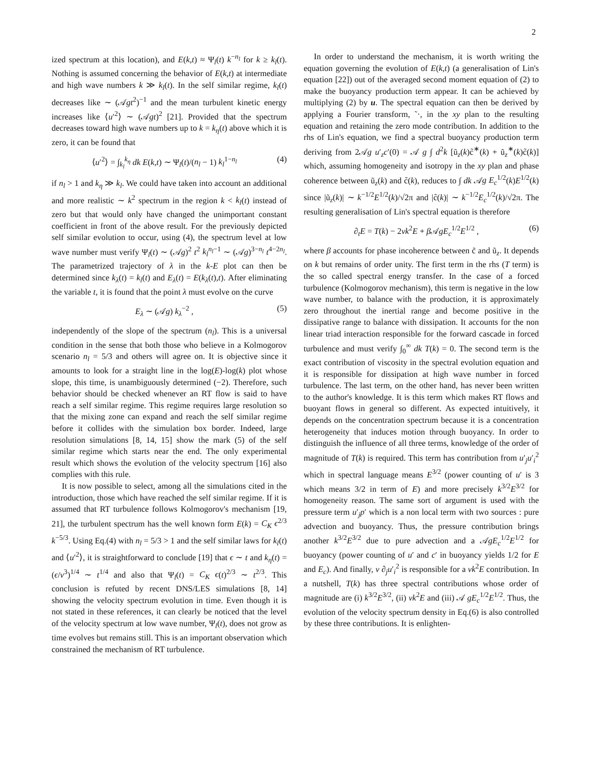2
ized spectrum at this location), and E(k,t) ≈ Ψ<sub>l</sub>(t) k<sup>−n<sub>l</sub></sup> for k ≥ k<sub>l</sub>(t). Nothing is assumed concerning the behavior of E(k,t) at intermediate and high wave numbers k ≫ k<sub>l</sub>(t). In the self similar regime, k<sub>l</sub>(t) decreases like ∼ (𝒜gt<sup>2</sup>)<sup>−1</sup> and the mean turbulent kinetic energy increases like ⟨u′<sup>2</sup>⟩ ∼ (𝒜gt)<sup>2</sup> [21]. Provided that the spectrum decreases toward high wave numbers up to k = k<sub>η</sub>(t) above which it is zero, it can be found that
⟨u′<sup>2</sup>⟩ = ∫<sub>k<sub>l</sub></sub><sup>k<sub>η</sub></sup> dk E(k,t) ∼ Ψ<sub>l</sub>(t)/(n<sub>l</sub> − 1) k<sub>l</sub><sup>1−n<sub>l</sub></sup> (4)
if n<sub>l</sub> > 1 and k<sub>η</sub> ≫ k<sub>l</sub>. We could have taken into account an additional and more realistic ∼ k<sup>2</sup> spectrum in the region k < k<sub>l</sub>(t) instead of zero but that would only have changed the unimportant constant coefficient in front of the above result. For the previously depicted self similar evolution to occur, using (4), the spectrum level at low wave number must verify Ψ<sub>l</sub>(t) ∼ (𝒜g)<sup>2</sup> t<sup>2</sup> k<sub>l</sub><sup>n<sub>l</sub>−1</sup> ∼ (𝒜g)<sup>3−n<sub>l</sub></sup> t<sup>4−2n<sub>l</sub></sup>. The parametrized trajectory of λ in the k-E plot can then be determined since k<sub>λ</sub>(t) = k<sub>l</sub>(t) and E<sub>λ</sub>(t) = E(k<sub>λ</sub>(t),t). After eliminating the variable t, it is found that the point λ must evolve on the curve
E<sub>λ</sub> ∼ (𝒜g) k<sub>λ</sub><sup>−2</sup> , (5)
independently of the slope of the spectrum (n<sub>l</sub>). This is a universal condition in the sense that both those who believe in a Kolmogorov scenario n<sub>l</sub> = 5/3 and others will agree on. It is objective since it amounts to look for a straight line in the log(E)-log(k) plot whose slope, this time, is unambiguously determined (−2). Therefore, such behavior should be checked whenever an RT flow is said to have reach a self similar regime. This regime requires large resolution so that the mixing zone can expand and reach the self similar regime before it collides with the simulation box border. Indeed, large resolution simulations [8, 14, 15] show the mark (5) of the self similar regime which starts near the end. The only experimental result which shows the evolution of the velocity spectrum [16] also complies with this rule.
It is now possible to select, among all the simulations cited in the introduction, those which have reached the self similar regime. If it is assumed that RT turbulence follows Kolmogorov's mechanism [19, 21], the turbulent spectrum has the well known form E(k) = C<sub>K</sub> ϵ<sup>2/3</sup> k<sup>−5/3</sup>. Using Eq.(4) with n<sub>l</sub> = 5/3 > 1 and the self similar laws for k<sub>l</sub>(t) and ⟨u′<sup>2</sup>⟩, it is straightforward to conclude [19] that ϵ ∼ t and k<sub>η</sub>(t) = (ϵ/ν<sup>3</sup>)<sup>1/4</sup> ∼ t<sup>1/4</sup> and also that Ψ<sub>l</sub>(t) = C<sub>K</sub> ϵ(t)<sup>2/3</sup> ∼ t<sup>2/3</sup>. This conclusion is refuted by recent DNS/LES simulations [8, 14] showing the velocity spectrum evolution in time. Even though it is not stated in these references, it can clearly be noticed that the level of the velocity spectrum at low wave number, Ψ<sub>l</sub>(t), does not grow as time evolves but remains still. This is an important observation which constrained the mechanism of RT turbulence.
In order to understand the mechanism, it is worth writing the equation governing the evolution of E(k,t) (a generalisation of Lin's equation [22]) out of the averaged second moment equation of (2) to make the buoyancy production term appear. It can be achieved by multiplying (2) by u. The spectral equation can then be derived by applying a Fourier transform, ˜·, in the xy plan to the resulting equation and retaining the zero mode contribution. In addition to the rhs of Lin's equation, we find a spectral buoyancy production term deriving from 2𝒜g u′<sub>z</sub>c′(0) = 𝒜 g ∫ d<sup>2</sup>k [ũ<sub>z</sub>(k)c̃<sup>∗</sup>(k) + ũ<sub>z</sub><sup>∗</sup>(k)c̃(k)] which, assuming homogeneity and isotropy in the xy plan and phase coherence between ũ<sub>z</sub>(k) and c̃(k), reduces to ∫ dk 𝒜g E<sub>c</sub><sup>1/2</sup>(k)E<sup>1/2</sup>(k) since |ũ<sub>z</sub>(k)| ∼ k<sup>−1/2</sup>E<sup>1/2</sup>(k)/√2π and |c̃(k)| ∼ k<sup>−1/2</sup>E<sub>c</sub><sup>1/2</sup>(k)/√2π. The resulting generalisation of Lin's spectral equation is therefore
∂<sub>t</sub>E = T(k) − 2νk<sup>2</sup>E + β 𝒜gE<sub>c</sub><sup>1/2</sup>E<sup>1/2</sup> , (6)
where β accounts for phase incoherence between c̃ and ũ<sub>z</sub>. It depends on k but remains of order unity. The first term in the rhs (T term) is the so called spectral energy transfer. In the case of a forced turbulence (Kolmogorov mechanism), this term is negative in the low wave number, to balance with the production, it is approximately zero throughout the inertial range and become positive in the dissipative range to balance with dissipation. It accounts for the non linear triad interaction responsible for the forward cascade in forced turbulence and must verify ∫<sub>0</sub><sup>∞</sup> dk T(k) = 0. The second term is the exact contribution of viscosity in the spectral evolution equation and it is responsible for dissipation at high wave number in forced turbulence. The last term, on the other hand, has never been written to the author's knowledge. It is this term which makes RT flows and buoyant flows in general so different. As expected intuitively, it depends on the concentration spectrum because it is a concentration heterogeneity that induces motion through buoyancy. In order to distinguish the influence of all three terms, knowledge of the order of magnitude of T(k) is required. This term has contribution from u′<sub>j</sub>u′<sub>i</sub><sup>2</sup> which in spectral language means E<sup>3/2</sup> (power counting of u′ is 3 which means 3/2 in term of E) and more precisely k<sup>3/2</sup>E<sup>3/2</sup> for homogeneity reason. The same sort of argument is used with the pressure term u′<sub>j</sub>p′ which is a non local term with two sources : pure advection and buoyancy. Thus, the pressure contribution brings another k<sup>3/2</sup>E<sup>3/2</sup> due to pure advection and a 𝒜gE<sub>c</sub><sup>1/2</sup>E<sup>1/2</sup> for buoyancy (power counting of u′ and c′ in buoyancy yields 1/2 for E and E<sub>c</sub>). And finally, ν ∂<sub>j</sub>u′<sub>i</sub><sup>2</sup> is responsible for a νk<sup>2</sup>E contribution. In a nutshell, T(k) has three spectral contributions whose order of magnitude are (i) k<sup>3/2</sup>E<sup>3/2</sup>, (ii) νk<sup>2</sup>E and (iii) 𝒜 gE<sub>c</sub><sup>1/2</sup>E<sup>1/2</sup>. Thus, the evolution of the velocity spectrum density in Eq.(6) is also controlled by these three contributions. It is enlighten-